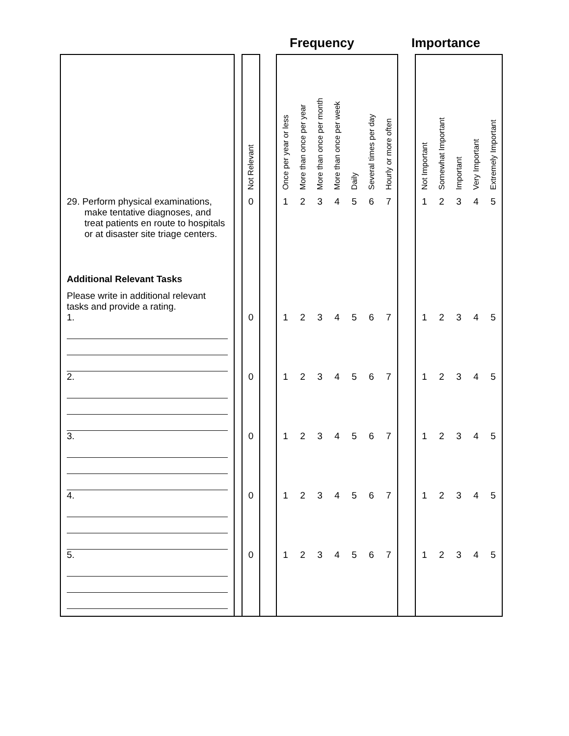Frequency Importance
| | | Not Relevant | | Once per year or less | More than once per year | More than once per month | More than once per week | Daily | Several times per day | Hourly or more often | | Not Important | Somewhat Important | Important | Very Important | Extremely Important |
| 29. Perform physical examinations, make tentative diagnoses, and treat patients en route to hospitals or at disaster site triage centers. Additional Relevant Tasks Please write in additional relevant tasks and provide a rating. | | 0 | | 1 | 2 | 3 | 4 | 5 | 6 | 7 | | 1 | 2 | 3 | 4 | 5 |
| 1. | | 0 | | 1 | 2 | 3 | 4 | 5 | 6 | 7 | | 1 | 2 | 3 | 4 | 5 |
| 2. | | 0 | | 1 | 2 | 3 | 4 | 5 | 6 | 7 | | 1 | 2 | 3 | 4 | 5 |
| 3. | | 0 | | 1 | 2 | 3 | 4 | 5 | 6 | 7 | | 1 | 2 | 3 | 4 | 5 |
| 4. | | 0 | | 1 | 2 | 3 | 4 | 5 | 6 | 7 | | 1 | 2 | 3 | 4 | 5 |
| 5. | | 0 | | 1 | 2 | 3 | 4 | 5 | 6 | 7 | | 1 | 2 | 3 | 4 | 5 |